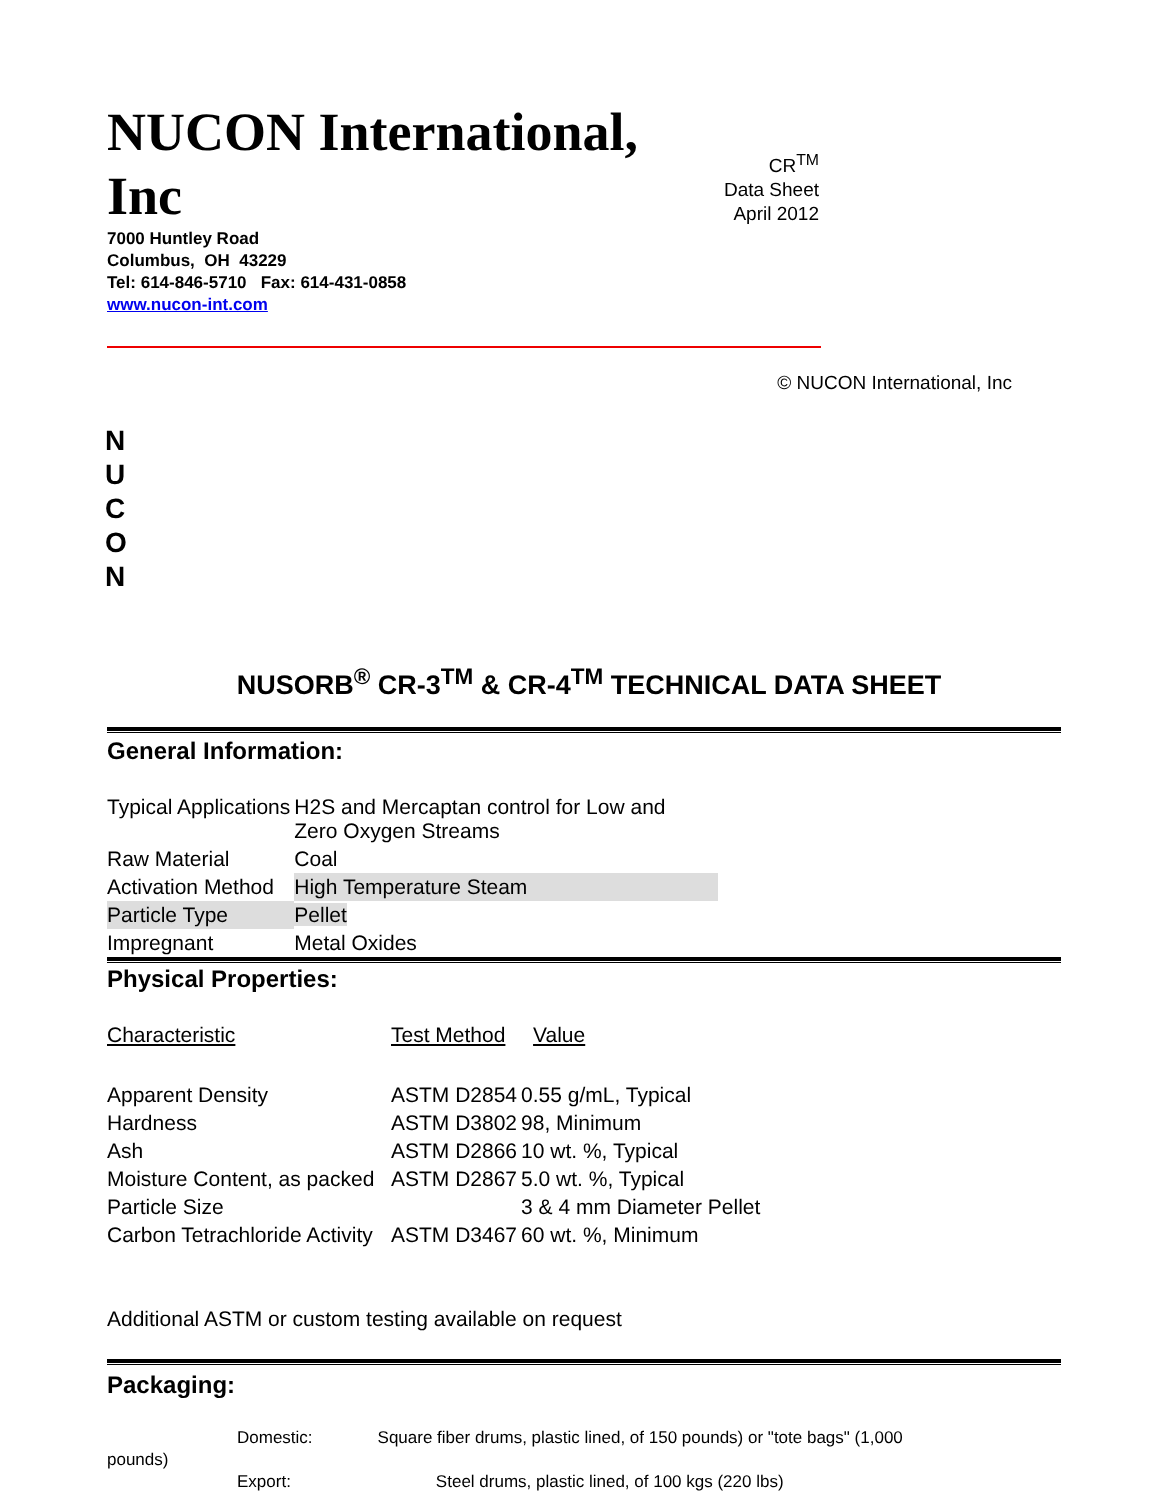NUCON International, Inc
7000 Huntley Road
Columbus, OH 43229
Tel: 614-846-5710 Fax: 614-431-0858
www.nucon-int.com
CR<sup>TM</sup>
Data Sheet
April 2012
© NUCON International, Inc
N
U
C
O
N
NUSORB<sup>®</sup> CR-3<sup>TM</sup> & CR-4<sup>TM</sup> TECHNICAL DATA SHEET
General Information:
| Typical Applications | H2S and Mercaptan control for Low and Zero Oxygen Streams |
| Raw Material | Coal |
| Activation Method | High Temperature Steam |
| Particle Type | Pellet |
| Impregnant | Metal Oxides |
Physical Properties:
| Characteristic | Test Method | Value |
| Apparent Density | ASTM D2854 | 0.55 g/mL, Typical |
| Hardness | ASTM D3802 | 98, Minimum |
| Ash | ASTM D2866 | 10 wt. %, Typical |
| Moisture Content, as packed | ASTM D2867 | 5.0 wt. %, Typical |
| Particle Size | | 3 & 4 mm Diameter Pellet |
| Carbon Tetrachloride Activity | ASTM D3467 | 60 wt. %, Minimum |
Additional ASTM or custom testing available on request
Packaging:
Domestic: Square fiber drums, plastic lined, of 150 pounds) or "tote bags" (1,000
pounds)
Export: Steel drums, plastic lined, of 100 kgs (220 lbs)